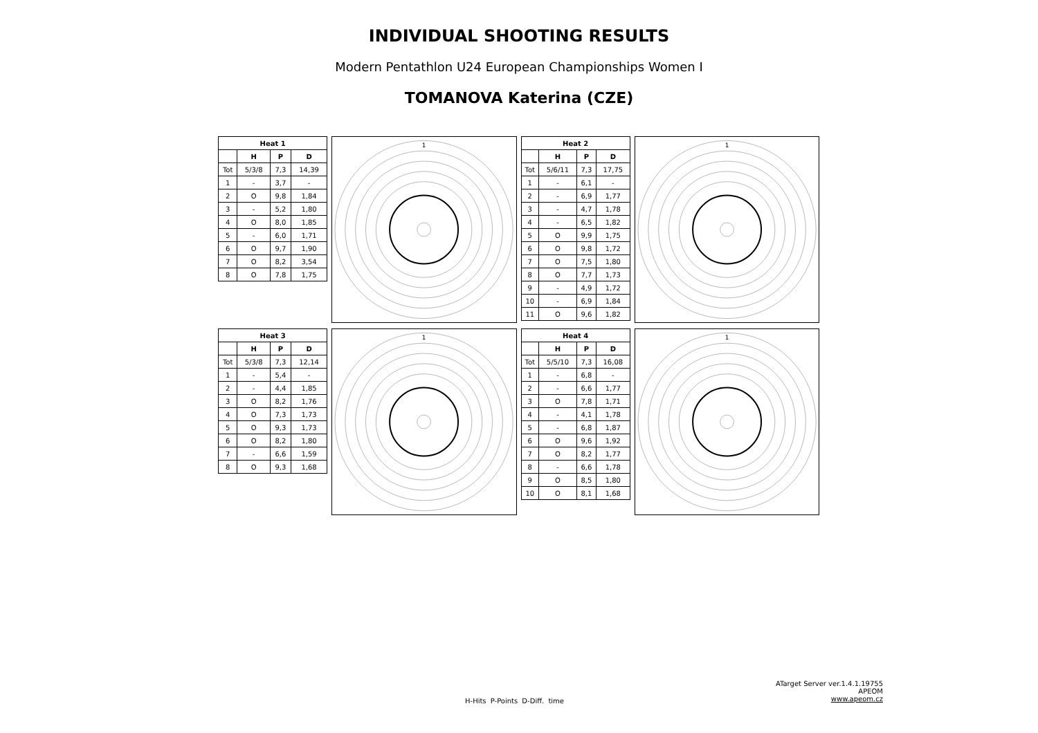INDIVIDUAL SHOOTING RESULTS
Modern Pentathlon U24 European Championships Women I
TOMANOVA Katerina (CZE)
| Heat 1 | | | |
| --- | --- | --- | --- |
| | H | P | D |
| Tot | 5/3/8 | 7,3 | 14,39 |
| 1 | - | 3,7 | - |
| 2 | O | 9,8 | 1,84 |
| 3 | - | 5,2 | 1,80 |
| 4 | O | 8,0 | 1,85 |
| 5 | - | 6,0 | 1,71 |
| 6 | O | 9,7 | 1,90 |
| 7 | O | 8,2 | 3,54 |
| 8 | O | 7,8 | 1,75 |
1
| Heat 2 | | | |
| --- | --- | --- | --- |
| | H | P | D |
| Tot | 5/6/11 | 7,3 | 17,75 |
| 1 | - | 6,1 | - |
| 2 | - | 6,9 | 1,77 |
| 3 | - | 4,7 | 1,78 |
| 4 | - | 6,5 | 1,82 |
| 5 | O | 9,9 | 1,75 |
| 6 | O | 9,8 | 1,72 |
| 7 | O | 7,5 | 1,80 |
| 8 | O | 7,7 | 1,73 |
| 9 | - | 4,9 | 1,72 |
| 10 | - | 6,9 | 1,84 |
| 11 | O | 9,6 | 1,82 |
1
| Heat 3 | | | |
| --- | --- | --- | --- |
| | H | P | D |
| Tot | 5/3/8 | 7,3 | 12,14 |
| 1 | - | 5,4 | - |
| 2 | - | 4,4 | 1,85 |
| 3 | O | 8,2 | 1,76 |
| 4 | O | 7,3 | 1,73 |
| 5 | O | 9,3 | 1,73 |
| 6 | O | 8,2 | 1,80 |
| 7 | - | 6,6 | 1,59 |
| 8 | O | 9,3 | 1,68 |
1
| Heat 4 | | | |
| --- | --- | --- | --- |
| | H | P | D |
| Tot | 5/5/10 | 7,3 | 16,08 |
| 1 | - | 6,8 | - |
| 2 | - | 6,6 | 1,77 |
| 3 | O | 7,8 | 1,71 |
| 4 | - | 4,1 | 1,78 |
| 5 | - | 6,8 | 1,87 |
| 6 | O | 9,6 | 1,92 |
| 7 | O | 8,2 | 1,77 |
| 8 | - | 6,6 | 1,78 |
| 9 | O | 8,5 | 1,80 |
| 10 | O | 8,1 | 1,68 |
1
ATarget Server ver.1.4.1.19755
APEOM
www.apeom.cz
H-Hits P-Points D-Diff. time